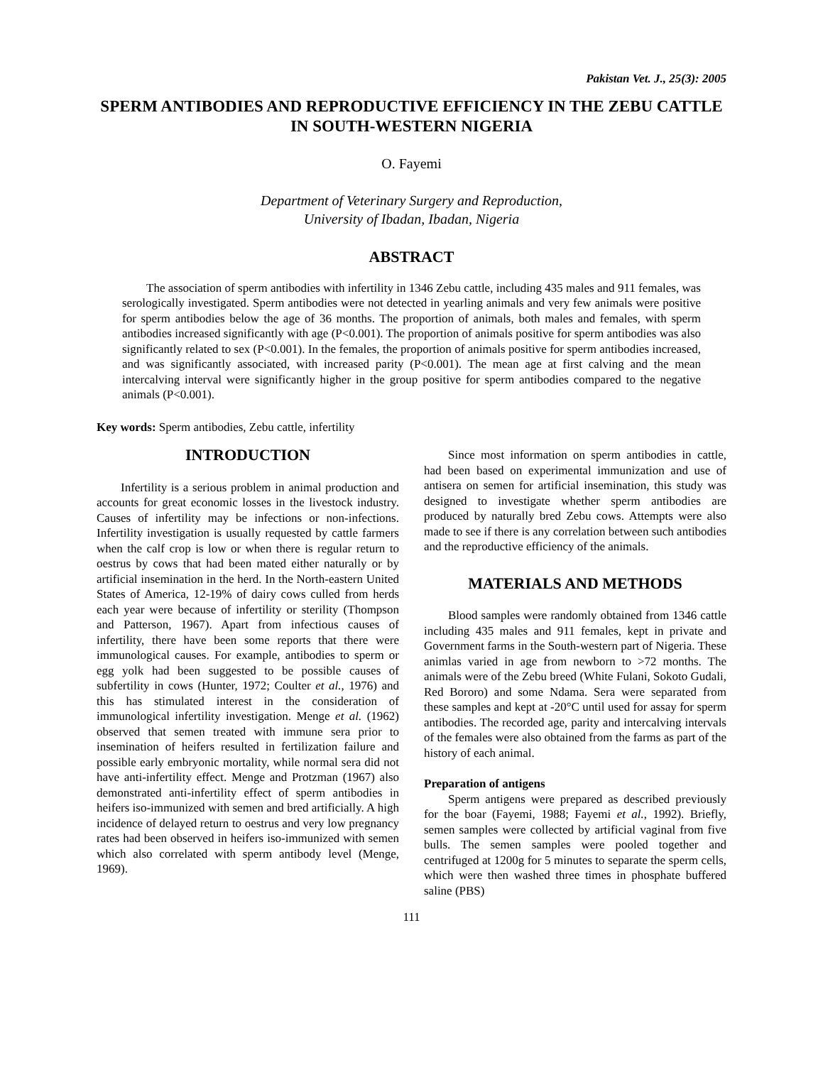Pakistan Vet. J., 25(3): 2005
SPERM ANTIBODIES AND REPRODUCTIVE EFFICIENCY IN THE ZEBU CATTLE IN SOUTH-WESTERN NIGERIA
O. Fayemi
Department of Veterinary Surgery and Reproduction,
University of Ibadan, Ibadan, Nigeria
ABSTRACT
The association of sperm antibodies with infertility in 1346 Zebu cattle, including 435 males and 911 females, was serologically investigated. Sperm antibodies were not detected in yearling animals and very few animals were positive for sperm antibodies below the age of 36 months. The proportion of animals, both males and females, with sperm antibodies increased significantly with age (P<0.001). The proportion of animals positive for sperm antibodies was also significantly related to sex (P<0.001). In the females, the proportion of animals positive for sperm antibodies increased, and was significantly associated, with increased parity (P<0.001). The mean age at first calving and the mean intercalving interval were significantly higher in the group positive for sperm antibodies compared to the negative animals (P<0.001).
Key words: Sperm antibodies, Zebu cattle, infertility
INTRODUCTION
Infertility is a serious problem in animal production and accounts for great economic losses in the livestock industry. Causes of infertility may be infections or non-infections. Infertility investigation is usually requested by cattle farmers when the calf crop is low or when there is regular return to oestrus by cows that had been mated either naturally or by artificial insemination in the herd. In the North-eastern United States of America, 12-19% of dairy cows culled from herds each year were because of infertility or sterility (Thompson and Patterson, 1967). Apart from infectious causes of infertility, there have been some reports that there were immunological causes. For example, antibodies to sperm or egg yolk had been suggested to be possible causes of subfertility in cows (Hunter, 1972; Coulter et al., 1976) and this has stimulated interest in the consideration of immunological infertility investigation. Menge et al. (1962) observed that semen treated with immune sera prior to insemination of heifers resulted in fertilization failure and possible early embryonic mortality, while normal sera did not have anti-infertility effect. Menge and Protzman (1967) also demonstrated anti-infertility effect of sperm antibodies in heifers iso-immunized with semen and bred artificially. A high incidence of delayed return to oestrus and very low pregnancy rates had been observed in heifers iso-immunized with semen which also correlated with sperm antibody level (Menge, 1969).
Since most information on sperm antibodies in cattle, had been based on experimental immunization and use of antisera on semen for artificial insemination, this study was designed to investigate whether sperm antibodies are produced by naturally bred Zebu cows. Attempts were also made to see if there is any correlation between such antibodies and the reproductive efficiency of the animals.
MATERIALS AND METHODS
Blood samples were randomly obtained from 1346 cattle including 435 males and 911 females, kept in private and Government farms in the South-western part of Nigeria. These animlas varied in age from newborn to >72 months. The animals were of the Zebu breed (White Fulani, Sokoto Gudali, Red Bororo) and some Ndama. Sera were separated from these samples and kept at -20°C until used for assay for sperm antibodies. The recorded age, parity and intercalving intervals of the females were also obtained from the farms as part of the history of each animal.
Preparation of antigens
Sperm antigens were prepared as described previously for the boar (Fayemi, 1988; Fayemi et al., 1992). Briefly, semen samples were collected by artificial vaginal from five bulls. The semen samples were pooled together and centrifuged at 1200g for 5 minutes to separate the sperm cells, which were then washed three times in phosphate buffered saline (PBS)
111